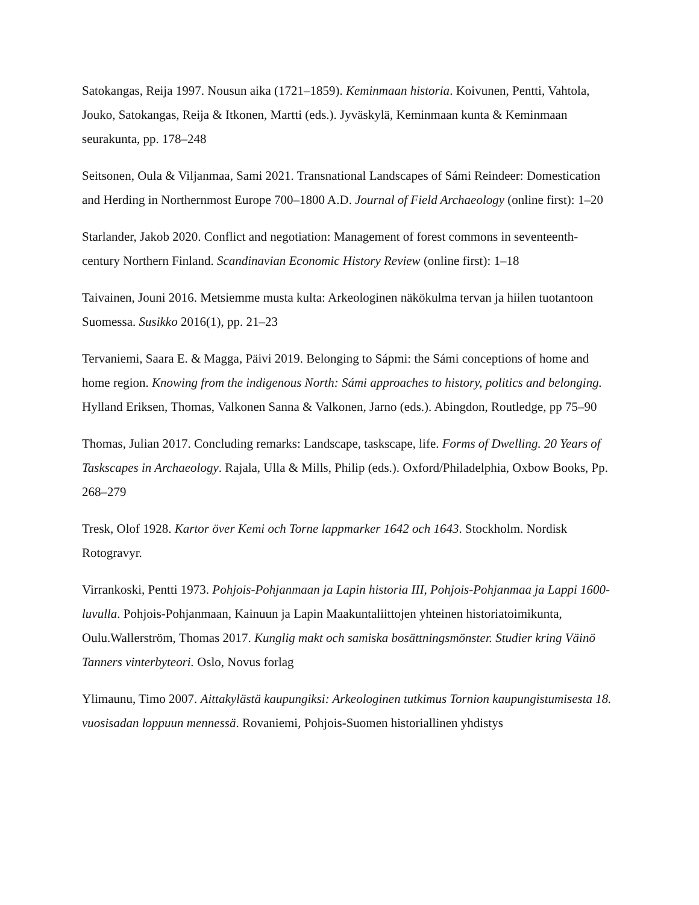Satokangas, Reija 1997. Nousun aika (1721–1859). Keminmaan historia. Koivunen, Pentti, Vahtola, Jouko, Satokangas, Reija & Itkonen, Martti (eds.). Jyväskylä, Keminmaan kunta & Keminmaan seurakunta, pp. 178–248
Seitsonen, Oula & Viljanmaa, Sami 2021. Transnational Landscapes of Sámi Reindeer: Domestication and Herding in Northernmost Europe 700–1800 A.D. Journal of Field Archaeology (online first): 1–20
Starlander, Jakob 2020. Conflict and negotiation: Management of forest commons in seventeenth-century Northern Finland. Scandinavian Economic History Review (online first): 1–18
Taivainen, Jouni 2016. Metsiemme musta kulta: Arkeologinen näkökulma tervan ja hiilen tuotantoon Suomessa. Susikko 2016(1), pp. 21–23
Tervaniemi, Saara E. & Magga, Päivi 2019. Belonging to Sápmi: the Sámi conceptions of home and home region. Knowing from the indigenous North: Sámi approaches to history, politics and belonging. Hylland Eriksen, Thomas, Valkonen Sanna & Valkonen, Jarno (eds.). Abingdon, Routledge, pp 75–90
Thomas, Julian 2017. Concluding remarks: Landscape, taskscape, life. Forms of Dwelling. 20 Years of Taskscapes in Archaeology. Rajala, Ulla & Mills, Philip (eds.). Oxford/Philadelphia, Oxbow Books, Pp. 268–279
Tresk, Olof 1928. Kartor över Kemi och Torne lappmarker 1642 och 1643. Stockholm. Nordisk Rotogravyr.
Virrankoski, Pentti 1973. Pohjois-Pohjanmaan ja Lapin historia III, Pohjois-Pohjanmaa ja Lappi 1600-luvulla. Pohjois-Pohjanmaan, Kainuun ja Lapin Maakuntaliittojen yhteinen historiatoimikunta, Oulu.Wallerström, Thomas 2017. Kunglig makt och samiska bosättningsmönster. Studier kring Väinö Tanners vinterbyteori. Oslo, Novus forlag
Ylimaunu, Timo 2007. Aittakylästä kaupungiksi: Arkeologinen tutkimus Tornion kaupungistumisesta 18. vuosisadan loppuun mennessä. Rovaniemi, Pohjois-Suomen historiallinen yhdistys